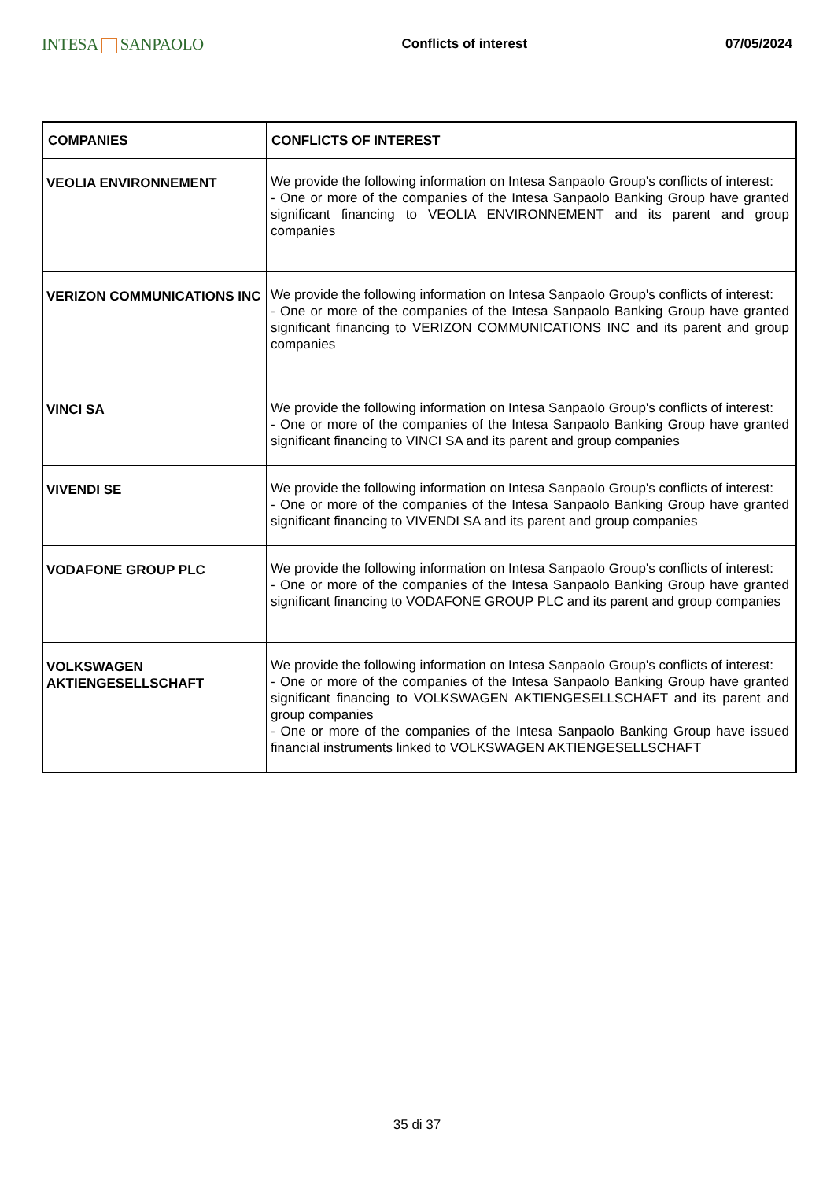INTESA SANPAOLO
Conflicts of interest 07/05/2024
| COMPANIES | CONFLICTS OF INTEREST |
| --- | --- |
| VEOLIA ENVIRONNEMENT | We provide the following information on Intesa Sanpaolo Group's conflicts of interest: - One or more of the companies of the Intesa Sanpaolo Banking Group have granted significant financing to VEOLIA ENVIRONNEMENT and its parent and group companies |
| VERIZON COMMUNICATIONS INC | We provide the following information on Intesa Sanpaolo Group's conflicts of interest: - One or more of the companies of the Intesa Sanpaolo Banking Group have granted significant financing to VERIZON COMMUNICATIONS INC and its parent and group companies |
| VINCI SA | We provide the following information on Intesa Sanpaolo Group's conflicts of interest: - One or more of the companies of the Intesa Sanpaolo Banking Group have granted significant financing to VINCI SA and its parent and group companies |
| VIVENDI SE | We provide the following information on Intesa Sanpaolo Group's conflicts of interest: - One or more of the companies of the Intesa Sanpaolo Banking Group have granted significant financing to VIVENDI SA and its parent and group companies |
| VODAFONE GROUP PLC | We provide the following information on Intesa Sanpaolo Group's conflicts of interest: - One or more of the companies of the Intesa Sanpaolo Banking Group have granted significant financing to VODAFONE GROUP PLC and its parent and group companies |
| VOLKSWAGEN AKTIENGESELLSCHAFT | We provide the following information on Intesa Sanpaolo Group's conflicts of interest: - One or more of the companies of the Intesa Sanpaolo Banking Group have granted significant financing to VOLKSWAGEN AKTIENGESELLSCHAFT and its parent and group companies - One or more of the companies of the Intesa Sanpaolo Banking Group have issued financial instruments linked to VOLKSWAGEN AKTIENGESELLSCHAFT |
35 di 37